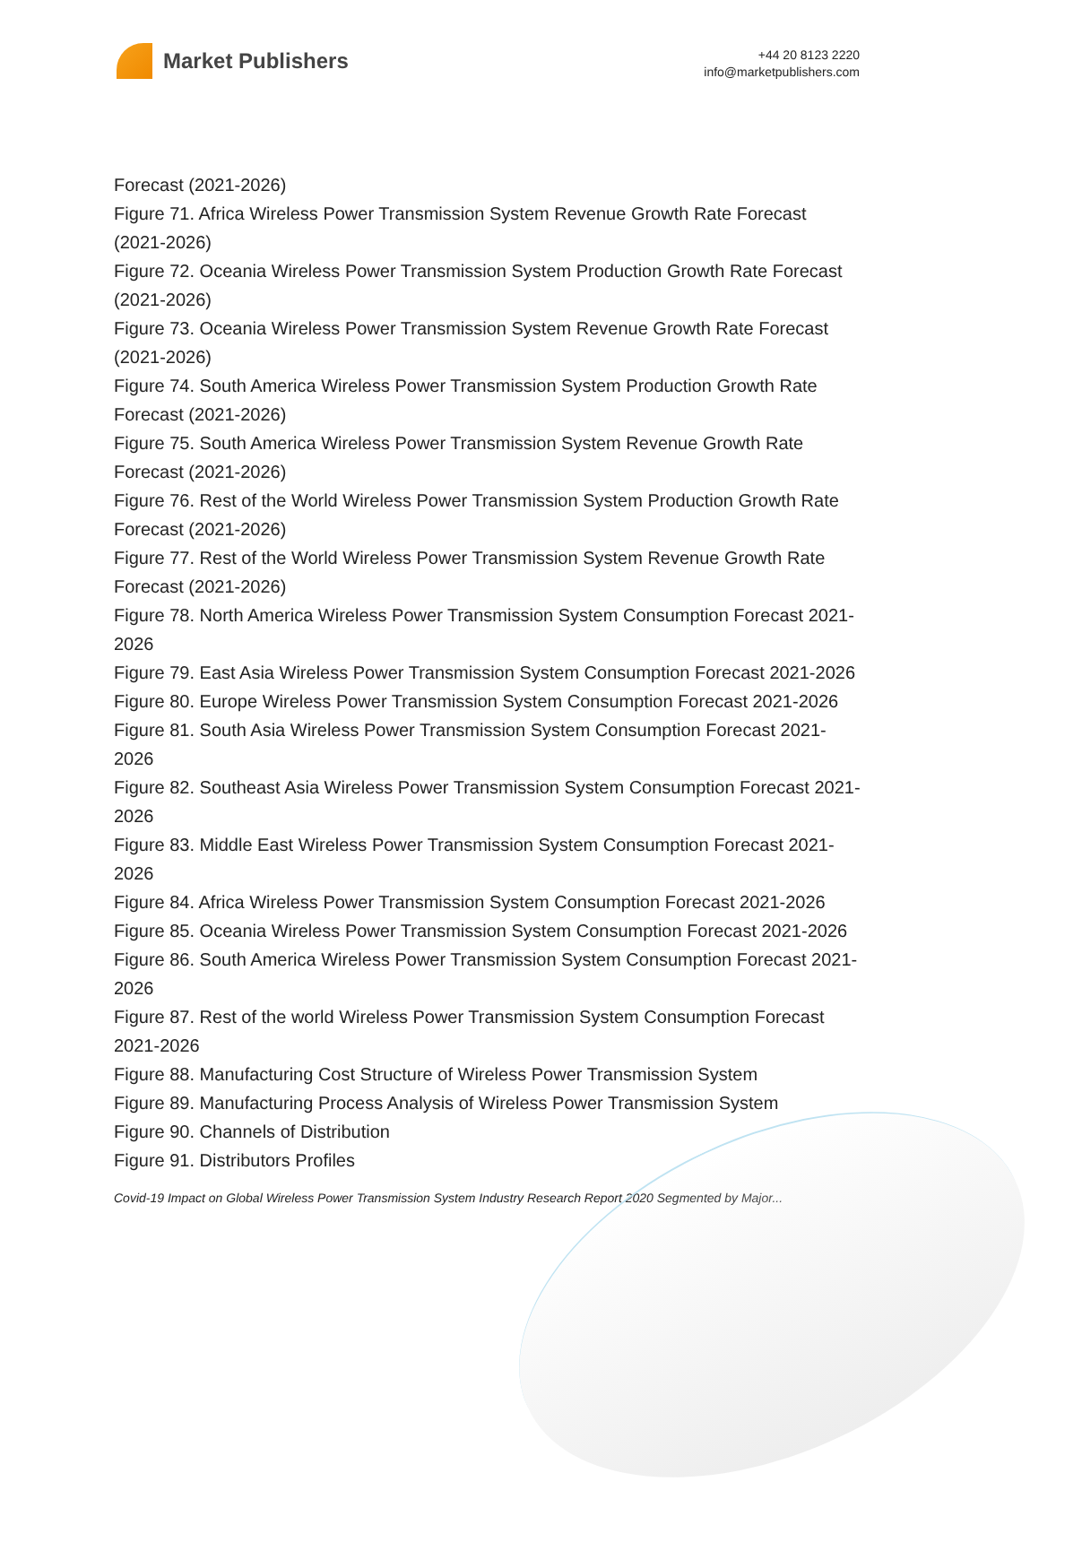Market Publishers
+44 20 8123 2220
info@marketpublishers.com
Forecast (2021-2026)
Figure 71. Africa Wireless Power Transmission System Revenue Growth Rate Forecast (2021-2026)
Figure 72. Oceania Wireless Power Transmission System Production Growth Rate Forecast (2021-2026)
Figure 73. Oceania Wireless Power Transmission System Revenue Growth Rate Forecast (2021-2026)
Figure 74. South America Wireless Power Transmission System Production Growth Rate Forecast (2021-2026)
Figure 75. South America Wireless Power Transmission System Revenue Growth Rate Forecast (2021-2026)
Figure 76. Rest of the World Wireless Power Transmission System Production Growth Rate Forecast (2021-2026)
Figure 77. Rest of the World Wireless Power Transmission System Revenue Growth Rate Forecast (2021-2026)
Figure 78. North America Wireless Power Transmission System Consumption Forecast 2021-2026
Figure 79. East Asia Wireless Power Transmission System Consumption Forecast 2021-2026
Figure 80. Europe Wireless Power Transmission System Consumption Forecast 2021-2026
Figure 81. South Asia Wireless Power Transmission System Consumption Forecast 2021-2026
Figure 82. Southeast Asia Wireless Power Transmission System Consumption Forecast 2021-2026
Figure 83. Middle East Wireless Power Transmission System Consumption Forecast 2021-2026
Figure 84. Africa Wireless Power Transmission System Consumption Forecast 2021-2026
Figure 85. Oceania Wireless Power Transmission System Consumption Forecast 2021-2026
Figure 86. South America Wireless Power Transmission System Consumption Forecast 2021-2026
Figure 87. Rest of the world Wireless Power Transmission System Consumption Forecast 2021-2026
Figure 88. Manufacturing Cost Structure of Wireless Power Transmission System
Figure 89. Manufacturing Process Analysis of Wireless Power Transmission System
Figure 90. Channels of Distribution
Figure 91. Distributors Profiles
Covid-19 Impact on Global Wireless Power Transmission System Industry Research Report 2020 Segmented by Major...